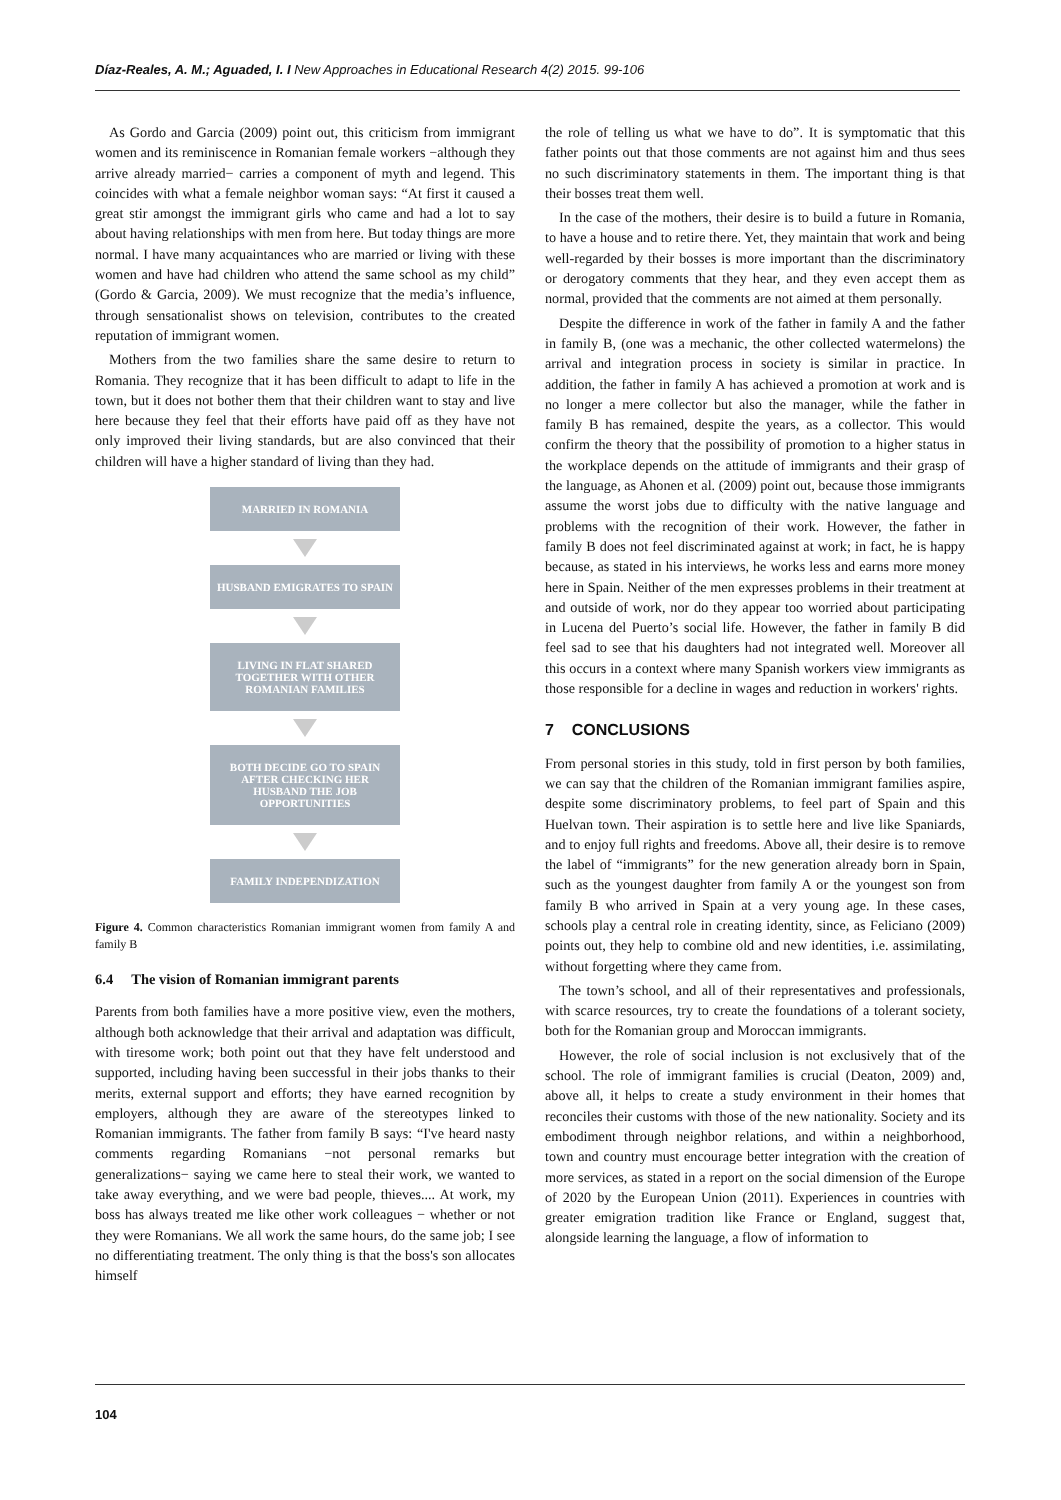Díaz-Reales, A. M.; Aguaded, I. I New Approaches in Educational Research 4(2) 2015. 99-106
As Gordo and Garcia (2009) point out, this criticism from immigrant women and its reminiscence in Romanian female workers −although they arrive already married− carries a component of myth and legend. This coincides with what a female neighbor woman says: “At first it caused a great stir amongst the immigrant girls who came and had a lot to say about having relationships with men from here. But today things are more normal. I have many acquaintances who are married or living with these women and have had children who attend the same school as my child” (Gordo & Garcia, 2009). We must recognize that the media’s influence, through sensationalist shows on television, contributes to the created reputation of immigrant women.
Mothers from the two families share the same desire to return to Romania. They recognize that it has been difficult to adapt to life in the town, but it does not bother them that their children want to stay and live here because they feel that their efforts have paid off as they have not only improved their living standards, but are also convinced that their children will have a higher standard of living than they had.
MARRIED IN ROMANIA
HUSBAND EMIGRATES TO SPAIN
LIVING IN FLAT SHARED TOGETHER WITH OTHER ROMANIAN FAMILIES
BOTH DECIDE GO TO SPAIN AFTER CHECKING HER HUSBAND THE JOB OPPORTUNITIES
FAMILY INDEPENDIZATION
Figure 4. Common characteristics Romanian immigrant women from family A and family B
6.4 The vision of Romanian immigrant parents
Parents from both families have a more positive view, even the mothers, although both acknowledge that their arrival and adaptation was difficult, with tiresome work; both point out that they have felt understood and supported, including having been successful in their jobs thanks to their merits, external support and efforts; they have earned recognition by employers, although they are aware of the stereotypes linked to Romanian immigrants. The father from family B says: “I've heard nasty comments regarding Romanians −not personal remarks but generalizations− saying we came here to steal their work, we wanted to take away everything, and we were bad people, thieves.... At work, my boss has always treated me like other work colleagues − whether or not they were Romanians. We all work the same hours, do the same job; I see no differentiating treatment. The only thing is that the boss's son allocates himself
the role of telling us what we have to do”. It is symptomatic that this father points out that those comments are not against him and thus sees no such discriminatory statements in them. The important thing is that their bosses treat them well.
In the case of the mothers, their desire is to build a future in Romania, to have a house and to retire there. Yet, they maintain that work and being well-regarded by their bosses is more important than the discriminatory or derogatory comments that they hear, and they even accept them as normal, provided that the comments are not aimed at them personally.
Despite the difference in work of the father in family A and the father in family B, (one was a mechanic, the other collected watermelons) the arrival and integration process in society is similar in practice. In addition, the father in family A has achieved a promotion at work and is no longer a mere collector but also the manager, while the father in family B has remained, despite the years, as a collector. This would confirm the theory that the possibility of promotion to a higher status in the workplace depends on the attitude of immigrants and their grasp of the language, as Ahonen et al. (2009) point out, because those immigrants assume the worst jobs due to difficulty with the native language and problems with the recognition of their work. However, the father in family B does not feel discriminated against at work; in fact, he is happy because, as stated in his interviews, he works less and earns more money here in Spain. Neither of the men expresses problems in their treatment at and outside of work, nor do they appear too worried about participating in Lucena del Puerto’s social life. However, the father in family B did feel sad to see that his daughters had not integrated well. Moreover all this occurs in a context where many Spanish workers view immigrants as those responsible for a decline in wages and reduction in workers' rights.
7 CONCLUSIONS
From personal stories in this study, told in first person by both families, we can say that the children of the Romanian immigrant families aspire, despite some discriminatory problems, to feel part of Spain and this Huelvan town. Their aspiration is to settle here and live like Spaniards, and to enjoy full rights and freedoms. Above all, their desire is to remove the label of “immigrants” for the new generation already born in Spain, such as the youngest daughter from family A or the youngest son from family B who arrived in Spain at a very young age. In these cases, schools play a central role in creating identity, since, as Feliciano (2009) points out, they help to combine old and new identities, i.e. assimilating, without forgetting where they came from.
The town’s school, and all of their representatives and professionals, with scarce resources, try to create the foundations of a tolerant society, both for the Romanian group and Moroccan immigrants.
However, the role of social inclusion is not exclusively that of the school. The role of immigrant families is crucial (Deaton, 2009) and, above all, it helps to create a study environment in their homes that reconciles their customs with those of the new nationality. Society and its embodiment through neighbor relations, and within a neighborhood, town and country must encourage better integration with the creation of more services, as stated in a report on the social dimension of the Europe of 2020 by the European Union (2011). Experiences in countries with greater emigration tradition like France or England, suggest that, alongside learning the language, a flow of information to
104